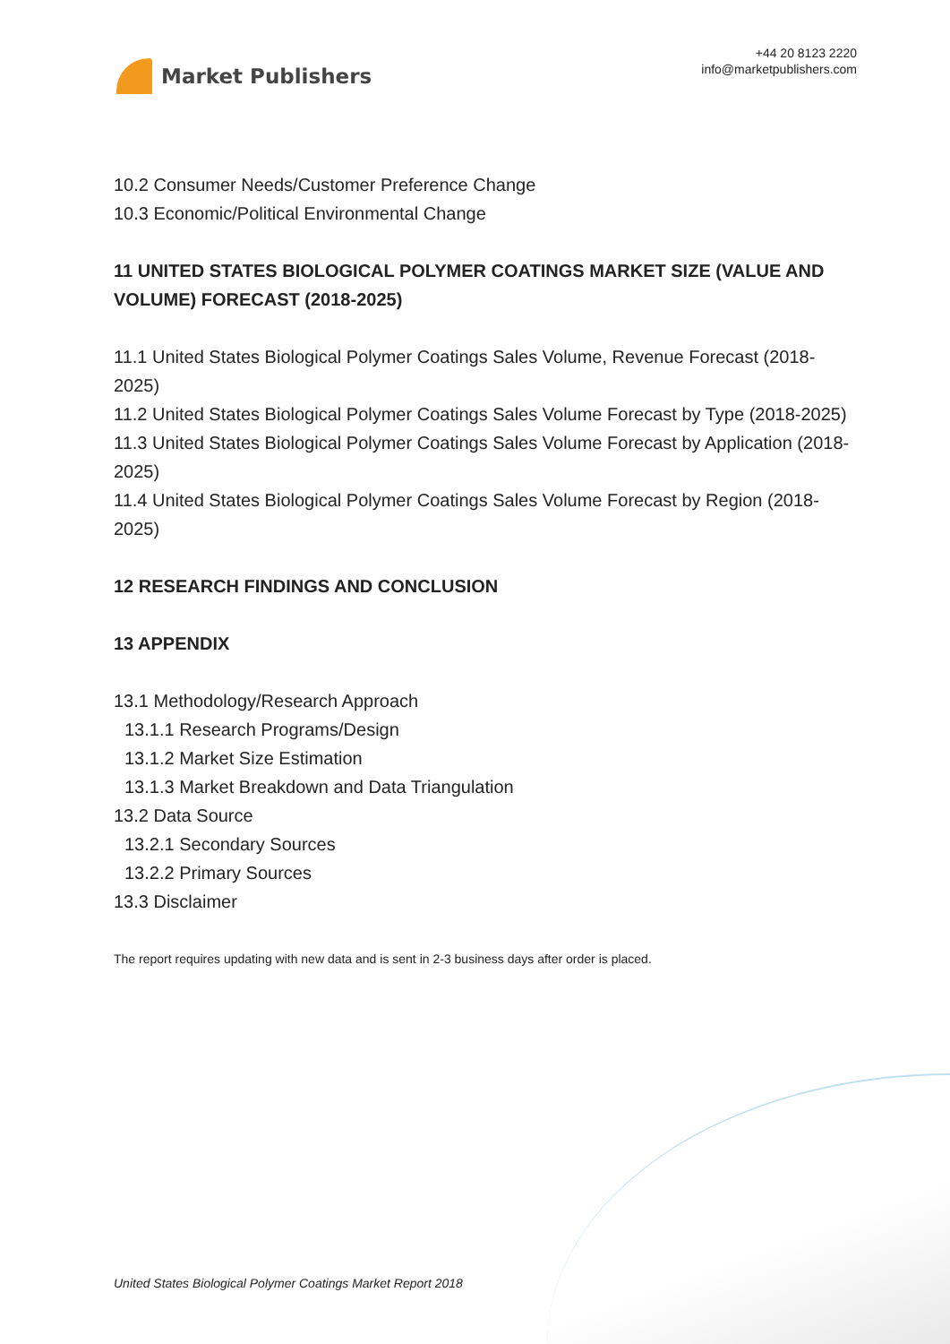Market Publishers
+44 20 8123 2220
info@marketpublishers.com
10.2 Consumer Needs/Customer Preference Change
10.3 Economic/Political Environmental Change
11 UNITED STATES BIOLOGICAL POLYMER COATINGS MARKET SIZE (VALUE AND VOLUME) FORECAST (2018-2025)
11.1 United States Biological Polymer Coatings Sales Volume, Revenue Forecast (2018-2025)
11.2 United States Biological Polymer Coatings Sales Volume Forecast by Type (2018-2025)
11.3 United States Biological Polymer Coatings Sales Volume Forecast by Application (2018-2025)
11.4 United States Biological Polymer Coatings Sales Volume Forecast by Region (2018-2025)
12 RESEARCH FINDINGS AND CONCLUSION
13 APPENDIX
13.1 Methodology/Research Approach
13.1.1 Research Programs/Design
13.1.2 Market Size Estimation
13.1.3 Market Breakdown and Data Triangulation
13.2 Data Source
13.2.1 Secondary Sources
13.2.2 Primary Sources
13.3 Disclaimer
The report requires updating with new data and is sent in 2-3 business days after order is placed.
United States Biological Polymer Coatings Market Report 2018